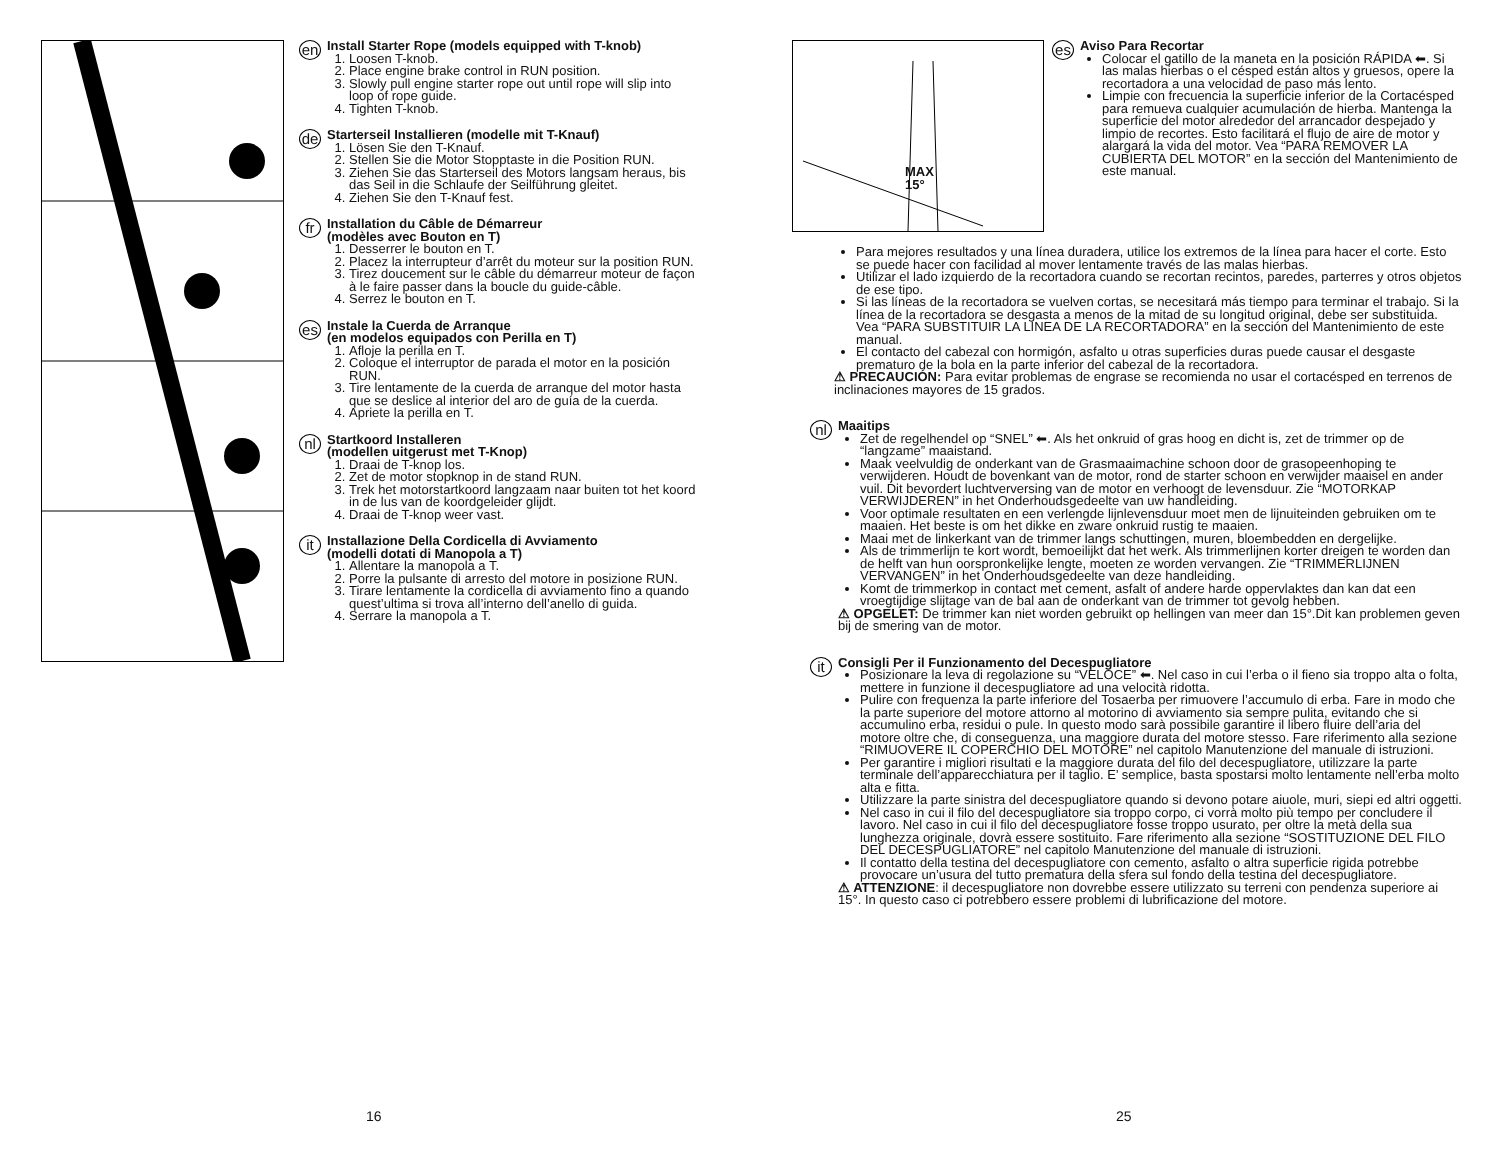en
Install Starter Rope (models equipped with T-knob)
1. Loosen T-knob.
2. Place engine brake control in RUN position.
3. Slowly pull engine starter rope out until rope will slip into loop of rope guide.
4. Tighten T-knob.
de
Starterseil Installieren (modelle mit T-Knauf)
1. Lösen Sie den T-Knauf.
2. Stellen Sie die Motor Stopptaste in die Position RUN.
3. Ziehen Sie das Starterseil des Motors langsam heraus, bis das Seil in die Schlaufe der Seilführung gleitet.
4. Ziehen Sie den T-Knauf fest.
fr
Installation du Câble de Démarreur
(modèles avec Bouton en T)
1. Desserrer le bouton en T.
2. Placez la interrupteur d’arrêt du moteur sur la position RUN.
3. Tirez doucement sur le câble du démarreur moteur de façon à le faire passer dans la boucle du guide-câble.
4. Serrez le bouton en T.
es
Instale la Cuerda de Arranque
(en modelos equipados con Perilla en T)
1. Afloje la perilla en T.
2. Coloque el interruptor de parada el motor en la posición RUN.
3. Tire lentamente de la cuerda de arranque del motor hasta que se deslice al interior del aro de guía de la cuerda.
4. Apriete la perilla en T.
nl
Startkoord Installeren
(modellen uitgerust met T-Knop)
1. Draai de T-knop los.
2. Zet de motor stopknop in de stand RUN.
3. Trek het motorstartkoord langzaam naar buiten tot het koord in de lus van de koordgeleider glijdt.
4. Draai de T-knop weer vast.
it
Installazione Della Cordicella di Avviamento
(modelli dotati di Manopola a T)
1. Allentare la manopola a T.
2. Porre la pulsante di arresto del motore in posizione RUN.
3. Tirare lentamente la cordicella di avviamento fino a quando quest’ultima si trova all’interno dell’anello di guida.
4. Serrare la manopola a T.
MAX
15°
es
Aviso Para Recortar
Colocar el gatillo de la maneta en la posición RÁPIDA ⬅. Si las malas hierbas o el césped están altos y gruesos, opere la recortadora a una velocidad de paso más lento.
Limpie con frecuencia la superficie inferior de la Cortacésped para remueva cualquier acumulación de hierba. Mantenga la superficie del motor alrededor del arrancador despejado y limpio de recortes. Esto facilitará el flujo de aire de motor y alargará la vida del motor. Vea “PARA REMOVER LA CUBIERTA DEL MOTOR” en la sección del Mantenimiento de este manual.
Para mejores resultados y una línea duradera, utilice los extremos de la línea para hacer el corte. Esto se puede hacer con facilidad al mover lentamente través de las malas hierbas.
Utilizar el lado izquierdo de la recortadora cuando se recortan recintos, paredes, parterres y otros objetos de ese tipo.
Si las líneas de la recortadora se vuelven cortas, se necesitará más tiempo para terminar el trabajo. Si la línea de la recortadora se desgasta a menos de la mitad de su longitud original, debe ser substituida. Vea “PARA SUBSTITUIR LA LINEA DE LA RECORTADORA” en la sección del Mantenimiento de este manual.
El contacto del cabezal con hormigón, asfalto u otras superficies duras puede causar el desgaste prematuro de la bola en la parte inferior del cabezal de la recortadora.
⚠ PRECAUCIÓN: Para evitar problemas de engrase se recomienda no usar el cortacésped en terrenos de inclinaciones mayores de 15 grados.
nl
Maaitips
Zet de regelhendel op “SNEL” ⬅. Als het onkruid of gras hoog en dicht is, zet de trimmer op de “langzame” maaistand.
Maak veelvuldig de onderkant van de Grasmaaimachine schoon door de grasopeenhoping te verwijderen. Houdt de bovenkant van de motor, rond de starter schoon en verwijder maaisel en ander vuil. Dit bevordert luchtverversing van de motor en verhoogt de levensduur. Zie “MOTORKAP VERWIJDEREN” in het Onderhoudsgedeelte van uw handleiding.
Voor optimale resultaten en een verlengde lijnlevensduur moet men de lijnuiteinden gebruiken om te maaien. Het beste is om het dikke en zware onkruid rustig te maaien.
Maai met de linkerkant van de trimmer langs schuttingen, muren, bloembedden en dergelijke.
Als de trimmerlijn te kort wordt, bemoeilijkt dat het werk. Als trimmerlijnen korter dreigen te worden dan de helft van hun oorspronkelijke lengte, moeten ze worden vervangen. Zie “TRIMMERLIJNEN VERVANGEN” in het Onderhoudsgedeelte van deze handleiding.
Komt de trimmerkop in contact met cement, asfalt of andere harde oppervlaktes dan kan dat een vroegtijdige slijtage van de bal aan de onderkant van de trimmer tot gevolg hebben.
⚠ OPGELET: De trimmer kan niet worden gebruikt op hellingen van meer dan 15°.Dit kan problemen geven bij de smering van de motor.
it
Consigli Per il Funzionamento del Decespugliatore
Posizionare la leva di regolazione su “VELOCE” ⬅. Nel caso in cui l’erba o il fieno sia troppo alta o folta, mettere in funzione il decespugliatore ad una velocità ridotta.
Pulire con frequenza la parte inferiore del Tosaerba per rimuovere l’accumulo di erba. Fare in modo che la parte superiore del motore attorno al motorino di avviamento sia sempre pulita, evitando che si accumulino erba, residui o pule. In questo modo sarà possibile garantire il libero fluire dell’aria del motore oltre che, di conseguenza, una maggiore durata del motore stesso. Fare riferimento alla sezione “RIMUOVERE IL COPERCHIO DEL MOTORE” nel capitolo Manutenzione del manuale di istruzioni.
Per garantire i migliori risultati e la maggiore durata del filo del decespugliatore, utilizzare la parte terminale dell’apparecchiatura per il taglio. E’ semplice, basta spostarsi molto lentamente nell’erba molto alta e fitta.
Utilizzare la parte sinistra del decespugliatore quando si devono potare aiuole, muri, siepi ed altri oggetti.
Nel caso in cui il filo del decespugliatore sia troppo corpo, ci vorrà molto più tempo per concludere il lavoro. Nel caso in cui il filo del decespugliatore fosse troppo usurato, per oltre la metà della sua lunghezza originale, dovrà essere sostituito. Fare riferimento alla sezione “SOSTITUZIONE DEL FILO DEL DECESPUGLIATORE” nel capitolo Manutenzione del manuale di istruzioni.
Il contatto della testina del decespugliatore con cemento, asfalto o altra superficie rigida potrebbe provocare un’usura del tutto prematura della sfera sul fondo della testina del decespugliatore.
⚠ ATTENZIONE: il decespugliatore non dovrebbe essere utilizzato su terreni con pendenza superiore ai 15°. In questo caso ci potrebbero essere problemi di lubrificazione del motore.
16 25